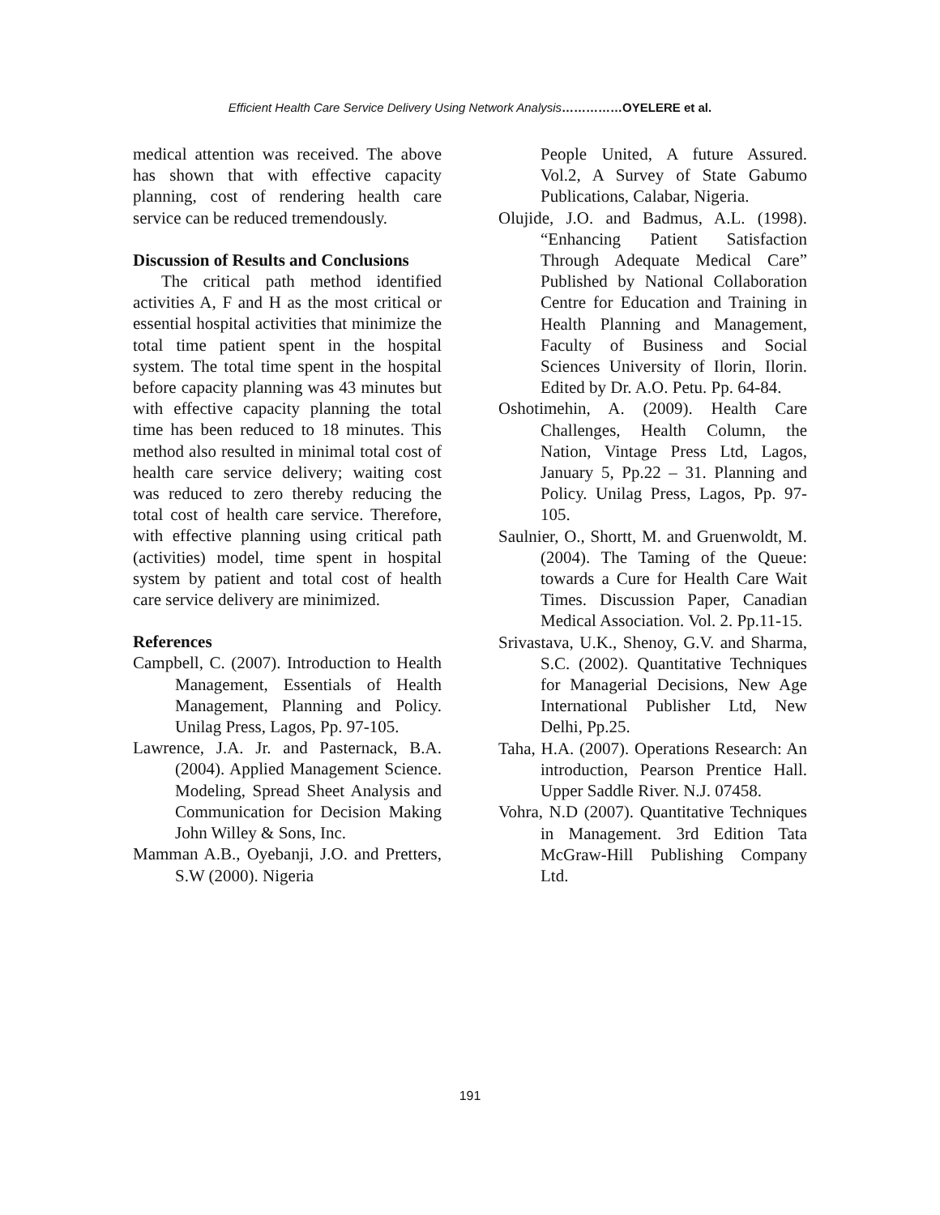Efficient Health Care Service Delivery Using Network Analysis……………OYELERE et al.
medical attention was received. The above has shown that with effective capacity planning, cost of rendering health care service can be reduced tremendously.
Discussion of Results and Conclusions
The critical path method identified activities A, F and H as the most critical or essential hospital activities that minimize the total time patient spent in the hospital system. The total time spent in the hospital before capacity planning was 43 minutes but with effective capacity planning the total time has been reduced to 18 minutes. This method also resulted in minimal total cost of health care service delivery; waiting cost was reduced to zero thereby reducing the total cost of health care service. Therefore, with effective planning using critical path (activities) model, time spent in hospital system by patient and total cost of health care service delivery are minimized.
References
Campbell, C. (2007). Introduction to Health Management, Essentials of Health Management, Planning and Policy. Unilag Press, Lagos, Pp. 97-105.
Lawrence, J.A. Jr. and Pasternack, B.A. (2004). Applied Management Science. Modeling, Spread Sheet Analysis and Communication for Decision Making John Willey & Sons, Inc.
Mamman A.B., Oyebanji, J.O. and Pretters, S.W (2000). Nigeria
People United, A future Assured. Vol.2, A Survey of State Gabumo Publications, Calabar, Nigeria.
Olujide, J.O. and Badmus, A.L. (1998). “Enhancing Patient Satisfaction Through Adequate Medical Care” Published by National Collaboration Centre for Education and Training in Health Planning and Management, Faculty of Business and Social Sciences University of Ilorin, Ilorin. Edited by Dr. A.O. Petu. Pp. 64-84.
Oshotimehin, A. (2009). Health Care Challenges, Health Column, the Nation, Vintage Press Ltd, Lagos, January 5, Pp.22 – 31. Planning and Policy. Unilag Press, Lagos, Pp. 97-105.
Saulnier, O., Shortt, M. and Gruenwoldt, M. (2004). The Taming of the Queue: towards a Cure for Health Care Wait Times. Discussion Paper, Canadian Medical Association. Vol. 2. Pp.11-15.
Srivastava, U.K., Shenoy, G.V. and Sharma, S.C. (2002). Quantitative Techniques for Managerial Decisions, New Age International Publisher Ltd, New Delhi, Pp.25.
Taha, H.A. (2007). Operations Research: An introduction, Pearson Prentice Hall. Upper Saddle River. N.J. 07458.
Vohra, N.D (2007). Quantitative Techniques in Management. 3rd Edition Tata McGraw-Hill Publishing Company Ltd.
191